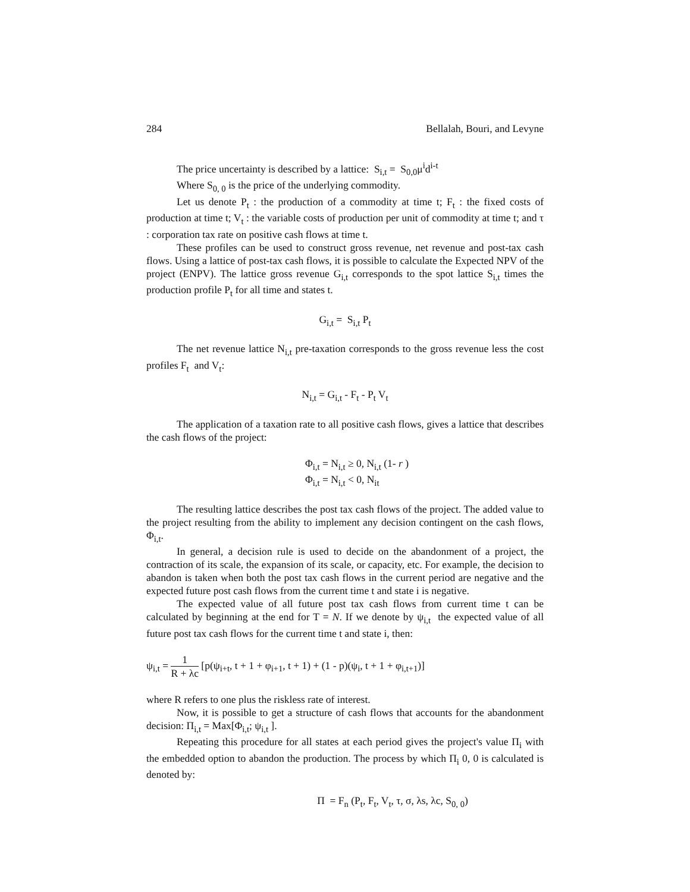284 Bellalah, Bouri, and Levyne
The price uncertainty is described by a lattice: S<sub>i,t</sub> = S<sub>0,0</sub>μ<sup>i</sup>d<sup>i-t</sup>
Where S<sub>0, 0</sub> is the price of the underlying commodity.
Let us denote P<sub>t</sub> : the production of a commodity at time t; F<sub>t</sub> : the fixed costs of production at time t; V<sub>t</sub> : the variable costs of production per unit of commodity at time t; and τ : corporation tax rate on positive cash flows at time t.
These profiles can be used to construct gross revenue, net revenue and post-tax cash flows. Using a lattice of post-tax cash flows, it is possible to calculate the Expected NPV of the project (ENPV). The lattice gross revenue G<sub>i,t</sub> corresponds to the spot lattice S<sub>i,t</sub> times the production profile P<sub>t</sub> for all time and states t.
G<sub>i,t</sub> = S<sub>i,t</sub> P<sub>t</sub>
The net revenue lattice N<sub>i,t</sub> pre-taxation corresponds to the gross revenue less the cost profiles F<sub>t</sub> and V<sub>t</sub>:
N<sub>i,t</sub> = G<sub>i,t</sub> - F<sub>t</sub> - P<sub>t</sub> V<sub>t</sub>
The application of a taxation rate to all positive cash flows, gives a lattice that describes the cash flows of the project:
Φ<sub>i,t</sub> = N<sub>i,t</sub> ≥ 0, N<sub>i,t</sub> (1- r )
Φ<sub>i,t</sub> = N<sub>i,t</sub> < 0, N<sub>it</sub>
The resulting lattice describes the post tax cash flows of the project. The added value to the project resulting from the ability to implement any decision contingent on the cash flows, Φ<sub>i,t</sub>.
In general, a decision rule is used to decide on the abandonment of a project, the contraction of its scale, the expansion of its scale, or capacity, etc. For example, the decision to abandon is taken when both the post tax cash flows in the current period are negative and the expected future post cash flows from the current time t and state i is negative.
The expected value of all future post tax cash flows from current time t can be calculated by beginning at the end for T = N. If we denote by ψ<sub>i,t</sub> the expected value of all future post tax cash flows for the current time t and state i, then:
ψ<sub>i,t</sub> = 1 R + λc [p(ψ<sub>i+t</sub>, t + 1 + φ<sub>i+1</sub>, t + 1) + (1 - p)(ψ<sub>i</sub>, t + 1 + φ<sub>i,t+1</sub>)]
where R refers to one plus the riskless rate of interest.
Now, it is possible to get a structure of cash flows that accounts for the abandonment decision: Π<sub>i,t</sub> = Max[Φ<sub>i,t</sub>; ψ<sub>i,t</sub> ].
Repeating this procedure for all states at each period gives the project's value Π<sub>i</sub> with the embedded option to abandon the production. The process by which Π<sub>i</sub> 0, 0 is calculated is denoted by:
Π = F<sub>n</sub> (P<sub>t</sub>, F<sub>t</sub>, V<sub>t</sub>, τ, σ, λs, λc, S<sub>0, 0</sub>)